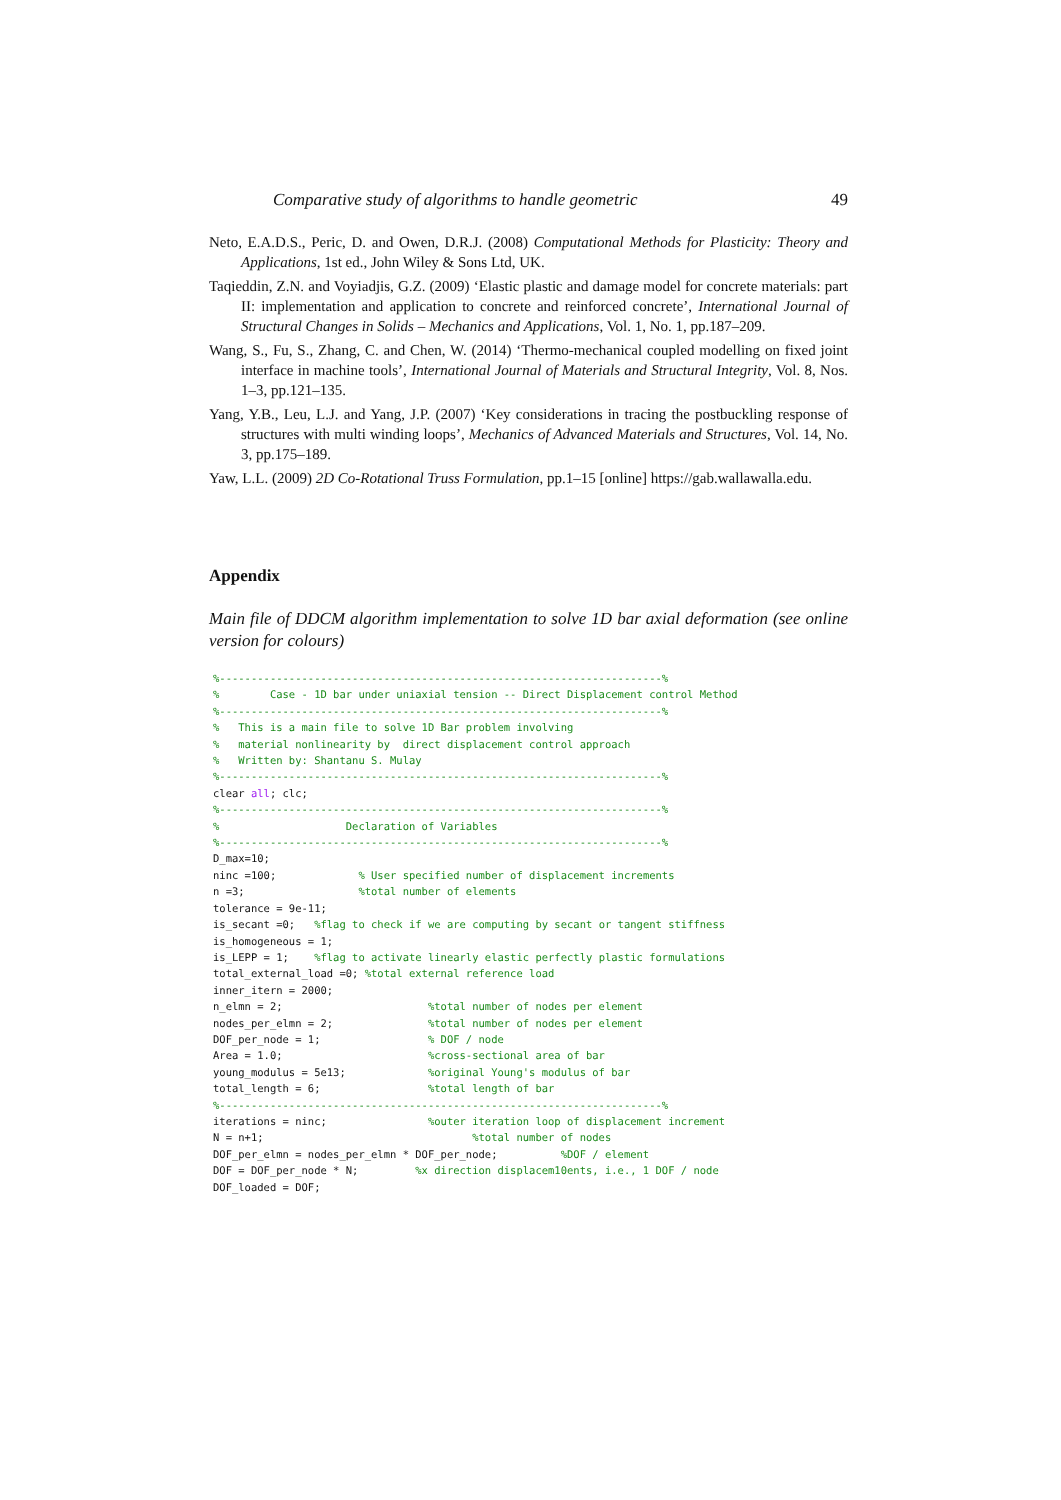Comparative study of algorithms to handle geometric 49
Neto, E.A.D.S., Peric, D. and Owen, D.R.J. (2008) Computational Methods for Plasticity: Theory and Applications, 1st ed., John Wiley & Sons Ltd, UK.
Taqieddin, Z.N. and Voyiadjis, G.Z. (2009) ‘Elastic plastic and damage model for concrete materials: part II: implementation and application to concrete and reinforced concrete’, International Journal of Structural Changes in Solids – Mechanics and Applications, Vol. 1, No. 1, pp.187–209.
Wang, S., Fu, S., Zhang, C. and Chen, W. (2014) ‘Thermo-mechanical coupled modelling on fixed joint interface in machine tools’, International Journal of Materials and Structural Integrity, Vol. 8, Nos. 1–3, pp.121–135.
Yang, Y.B., Leu, L.J. and Yang, J.P. (2007) ‘Key considerations in tracing the postbuckling response of structures with multi winding loops’, Mechanics of Advanced Materials and Structures, Vol. 14, No. 3, pp.175–189.
Yaw, L.L. (2009) 2D Co-Rotational Truss Formulation, pp.1–15 [online] https://gab.wallawalla.edu.
Appendix
Main file of DDCM algorithm implementation to solve 1D bar axial deformation (see online version for colours)
%----------------------------------------------------------------------%
%        Case - 1D bar under uniaxial tension -- Direct Displacement control Method
%----------------------------------------------------------------------%
%   This is a main file to solve 1D Bar problem involving
%   material nonlinearity by  direct displacement control approach
%   Written by: Shantanu S. Mulay
%----------------------------------------------------------------------%
clear all; clc;
%----------------------------------------------------------------------%
%                    Declaration of Variables
%----------------------------------------------------------------------%
D_max=10;
ninc =100;             % User specified number of displacement increments
n =3;                  %total number of elements
tolerance = 9e-11;
is_secant =0;   %flag to check if we are computing by secant or tangent stiffness
is_homogeneous = 1;
is_LEPP = 1;    %flag to activate linearly elastic perfectly plastic formulations
total_external_load =0; %total external reference load
inner_itern = 2000;
n_elmn = 2;                       %total number of nodes per element
nodes_per_elmn = 2;               %total number of nodes per element
DOF_per_node = 1;                 % DOF / node
Area = 1.0;                       %cross-sectional area of bar
young_modulus = 5e13;             %original Young's modulus of bar
total_length = 6;                 %total length of bar
%----------------------------------------------------------------------%
iterations = ninc;                %outer iteration loop of displacement increment
N = n+1;                                 %total number of nodes
DOF_per_elmn = nodes_per_elmn * DOF_per_node;          %DOF / element
DOF = DOF_per_node * N;         %x direction displacem10ents, i.e., 1 DOF / node
DOF_loaded = DOF;